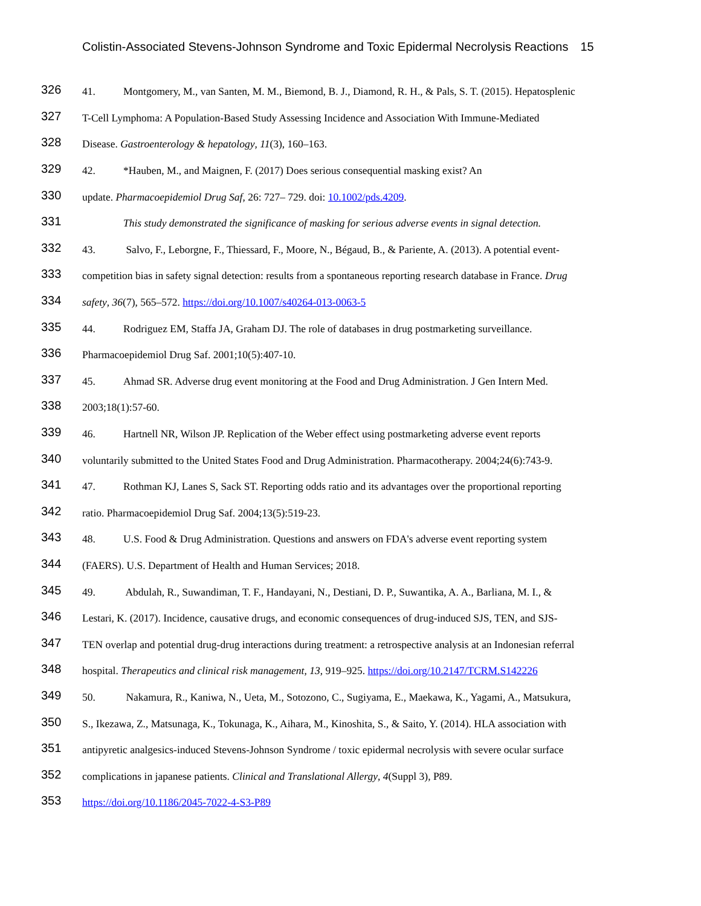Colistin-Associated Stevens-Johnson Syndrome and Toxic Epidermal Necrolysis Reactions 15
326
41. Montgomery, M., van Santen, M. M., Biemond, B. J., Diamond, R. H., & Pals, S. T. (2015). Hepatosplenic
327
T-Cell Lymphoma: A Population-Based Study Assessing Incidence and Association With Immune-Mediated
328
Disease. Gastroenterology & hepatology, 11(3), 160–163.
329
42. *Hauben, M., and Maignen, F. (2017) Does serious consequential masking exist? An
330
update. Pharmacoepidemiol Drug Saf, 26: 727– 729. doi: 10.1002/pds.4209.
331
This study demonstrated the significance of masking for serious adverse events in signal detection.
332
43. Salvo, F., Leborgne, F., Thiessard, F., Moore, N., Bégaud, B., & Pariente, A. (2013). A potential event-
333
competition bias in safety signal detection: results from a spontaneous reporting research database in France. Drug
334
safety, 36(7), 565–572. https://doi.org/10.1007/s40264-013-0063-5
335
44. Rodriguez EM, Staffa JA, Graham DJ. The role of databases in drug postmarketing surveillance.
336
Pharmacoepidemiol Drug Saf. 2001;10(5):407-10.
337
45. Ahmad SR. Adverse drug event monitoring at the Food and Drug Administration. J Gen Intern Med.
338
2003;18(1):57-60.
339
46. Hartnell NR, Wilson JP. Replication of the Weber effect using postmarketing adverse event reports
340
voluntarily submitted to the United States Food and Drug Administration. Pharmacotherapy. 2004;24(6):743-9.
341
47. Rothman KJ, Lanes S, Sack ST. Reporting odds ratio and its advantages over the proportional reporting
342
ratio. Pharmacoepidemiol Drug Saf. 2004;13(5):519-23.
343
48. U.S. Food & Drug Administration. Questions and answers on FDA's adverse event reporting system
344
(FAERS). U.S. Department of Health and Human Services; 2018.
345
49. Abdulah, R., Suwandiman, T. F., Handayani, N., Destiani, D. P., Suwantika, A. A., Barliana, M. I., &
346
Lestari, K. (2017). Incidence, causative drugs, and economic consequences of drug-induced SJS, TEN, and SJS-
347
TEN overlap and potential drug-drug interactions during treatment: a retrospective analysis at an Indonesian referral
348
hospital. Therapeutics and clinical risk management, 13, 919–925. https://doi.org/10.2147/TCRM.S142226
349
50. Nakamura, R., Kaniwa, N., Ueta, M., Sotozono, C., Sugiyama, E., Maekawa, K., Yagami, A., Matsukura,
350
S., Ikezawa, Z., Matsunaga, K., Tokunaga, K., Aihara, M., Kinoshita, S., & Saito, Y. (2014). HLA association with
351
antipyretic analgesics-induced Stevens-Johnson Syndrome / toxic epidermal necrolysis with severe ocular surface
352
complications in japanese patients. Clinical and Translational Allergy, 4(Suppl 3), P89.
353
https://doi.org/10.1186/2045-7022-4-S3-P89